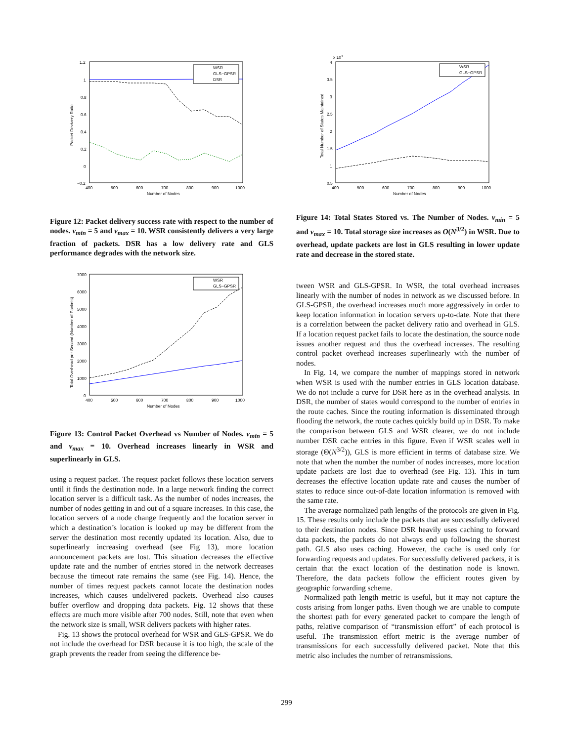1.2
1
0.8
0.6
0.4
0.2
0
−0.2
400
500
600
700
800
900
1000
Number of Nodes
Packet Devivery Ratio
WSR
GLS−GPSR
DSR
Figure 12: Packet delivery success rate with respect to the number of nodes. v<sub>min</sub> = 5 and v<sub>max</sub> = 10. WSR consistently delivers a very large fraction of packets. DSR has a low delivery rate and GLS performance degrades with the network size.
x 104
4
3.5
3
2.5
2
1.5
1
0.5
400
500
600
700
800
900
1000
Number of Nodes
Total Number of States Maintained
WSR
GLS−GPSR
Figure 14: Total States Stored vs. The Number of Nodes. v<sub>min</sub> = 5 and v<sub>max</sub> = 10. Total storage size increases as O(N<sup>3/2</sup>) in WSR. Due to overhead, update packets are lost in GLS resulting in lower update rate and decrease in the stored state.
7000
6000
5000
4000
3000
2000
1000
0
400
500
600
700
800
900
1000
Number of Nodes
Total Overhead per Second (Number of Packets)
WSR
GLS−GPSR
Figure 13: Control Packet Overhead vs Number of Nodes. v<sub>min</sub> = 5 and v<sub>max</sub> = 10. Overhead increases linearly in WSR and superlinearly in GLS.
using a request packet. The request packet follows these location servers until it finds the destination node. In a large network finding the correct location server is a difficult task. As the number of nodes increases, the number of nodes getting in and out of a square increases. In this case, the location servers of a node change frequently and the location server in which a destination’s location is looked up may be different from the server the destination most recently updated its location. Also, due to superlinearly increasing overhead (see Fig 13), more location announcement packets are lost. This situation decreases the effective update rate and the number of entries stored in the network decreases because the timeout rate remains the same (see Fig. 14). Hence, the number of times request packets cannot locate the destination nodes increases, which causes undelivered packets. Overhead also causes buffer overflow and dropping data packets. Fig. 12 shows that these effects are much more visible after 700 nodes. Still, note that even when the network size is small, WSR delivers packets with higher rates.
Fig. 13 shows the protocol overhead for WSR and GLS-GPSR. We do not include the overhead for DSR because it is too high, the scale of the graph prevents the reader from seeing the difference be-
tween WSR and GLS-GPSR. In WSR, the total overhead increases linearly with the number of nodes in network as we discussed before. In GLS-GPSR, the overhead increases much more aggressively in order to keep location information in location servers up-to-date. Note that there is a correlation between the packet delivery ratio and overhead in GLS. If a location request packet fails to locate the destination, the source node issues another request and thus the overhead increases. The resulting control packet overhead increases superlinearly with the number of nodes.
In Fig. 14, we compare the number of mappings stored in network when WSR is used with the number entries in GLS location database. We do not include a curve for DSR here as in the overhead analysis. In DSR, the number of states would correspond to the number of entries in the route caches. Since the routing information is disseminated through flooding the network, the route caches quickly build up in DSR. To make the comparison between GLS and WSR clearer, we do not include number DSR cache entries in this figure. Even if WSR scales well in storage (Θ(N<sup>3/2</sup>)), GLS is more efficient in terms of database size. We note that when the number the number of nodes increases, more location update packets are lost due to overhead (see Fig. 13). This in turn decreases the effective location update rate and causes the number of states to reduce since out-of-date location information is removed with the same rate.
The average normalized path lengths of the protocols are given in Fig. 15. These results only include the packets that are successfully delivered to their destination nodes. Since DSR heavily uses caching to forward data packets, the packets do not always end up following the shortest path. GLS also uses caching. However, the cache is used only for forwarding requests and updates. For successfully delivered packets, it is certain that the exact location of the destination node is known. Therefore, the data packets follow the efficient routes given by geographic forwarding scheme.
Normalized path length metric is useful, but it may not capture the costs arising from longer paths. Even though we are unable to compute the shortest path for every generated packet to compare the length of paths, relative comparison of “transmission effort” of each protocol is useful. The transmission effort metric is the average number of transmissions for each successfully delivered packet. Note that this metric also includes the number of retransmissions.
299